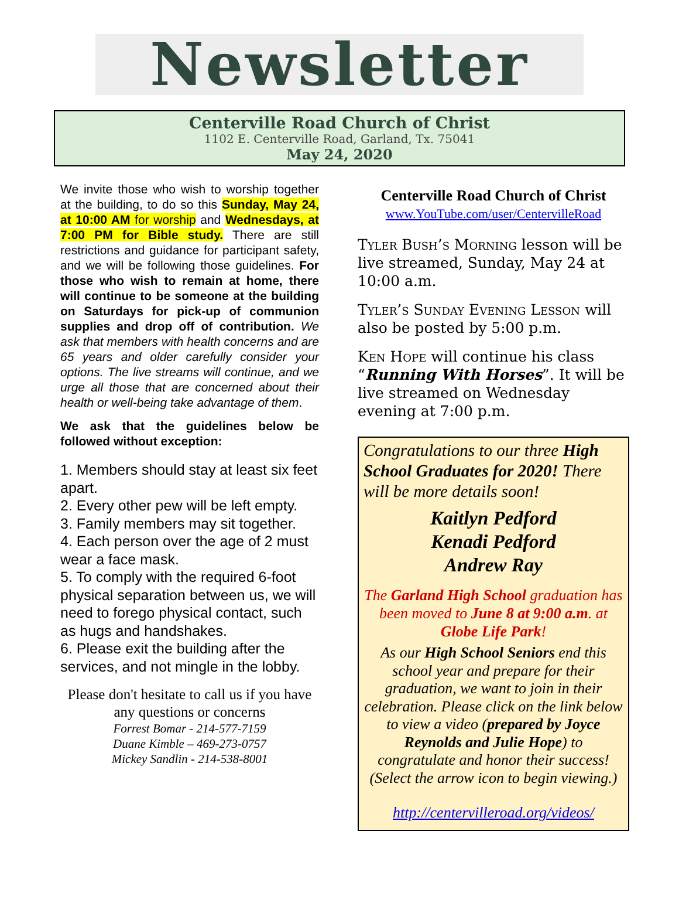Newsletter
Centerville Road Church of Christ
1102 E. Centerville Road, Garland, Tx. 75041
May 24, 2020
We invite those who wish to worship together at the building, to do so this Sunday, May 24, at 10:00 AM for worship and Wednesdays, at 7:00 PM for Bible study. There are still restrictions and guidance for participant safety, and we will be following those guidelines. For those who wish to remain at home, there will continue to be someone at the building on Saturdays for pick-up of communion supplies and drop off of contribution. We ask that members with health concerns and are 65 years and older carefully consider your options. The live streams will continue, and we urge all those that are concerned about their health or well-being take advantage of them.
We ask that the guidelines below be followed without exception:
1. Members should stay at least six feet apart.
2. Every other pew will be left empty.
3. Family members may sit together.
4. Each person over the age of 2 must wear a face mask.
5. To comply with the required 6-foot physical separation between us, we will need to forego physical contact, such as hugs and handshakes.
6. Please exit the building after the services, and not mingle in the lobby.
Please don't hesitate to call us if you have
any questions or concerns
Forrest Bomar - 214-577-7159
Duane Kimble – 469-273-0757
Mickey Sandlin - 214-538-8001
Centerville Road Church of Christ
www.YouTube.com/user/CentervilleRoad
Tyler Bush’s Morning lesson will be live streamed, Sunday, May 24 at 10:00 a.m.
Tyler’s Sunday Evening Lesson will also be posted by 5:00 p.m.
Ken Hope will continue his class “Running With Horses”. It will be live streamed on Wednesday evening at 7:00 p.m.
Congratulations to our three High School Graduates for 2020! There will be more details soon!
Kaitlyn Pedford
Kenadi Pedford
Andrew Ray
The Garland High School graduation has been moved to June 8 at 9:00 a.m. at Globe Life Park!
As our High School Seniors end this school year and prepare for their graduation, we want to join in their celebration. Please click on the link below to view a video (prepared by Joyce Reynolds and Julie Hope) to congratulate and honor their success! (Select the arrow icon to begin viewing.)
http://centervilleroad.org/videos/